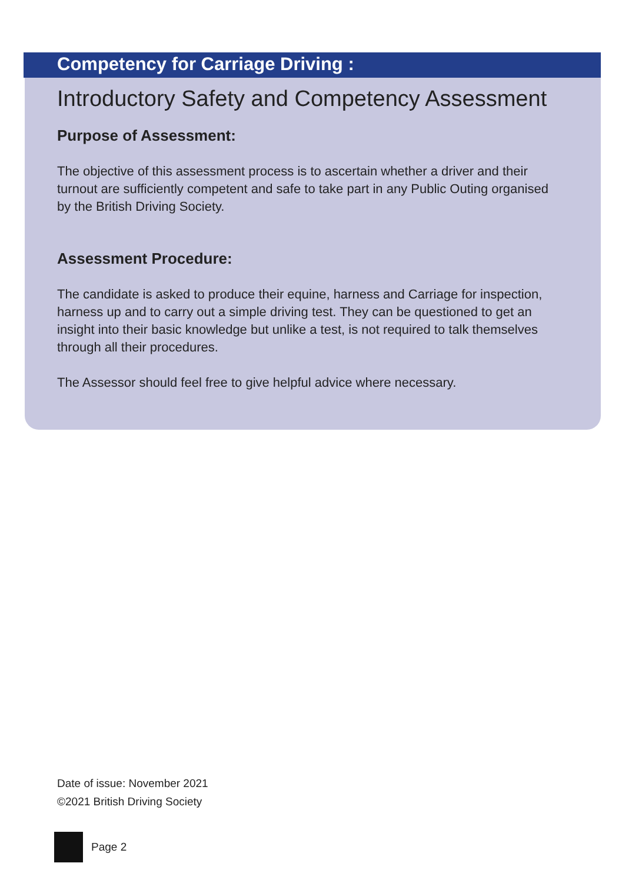Competency for Carriage Driving :
Introductory Safety and Competency Assessment
Purpose of Assessment:
The objective of this assessment process is to ascertain whether a driver and their turnout are sufficiently competent and safe to take part in any Public Outing organised by the British Driving Society.
Assessment Procedure:
The candidate is asked to produce their equine, harness and Carriage for inspection, harness up and to carry out a simple driving test. They can be questioned to get an insight into their basic knowledge but unlike a test, is not required to talk themselves through all their procedures.
The Assessor should feel free to give helpful advice where necessary.
Date of issue: November 2021
©2021 British Driving Society
Page 2